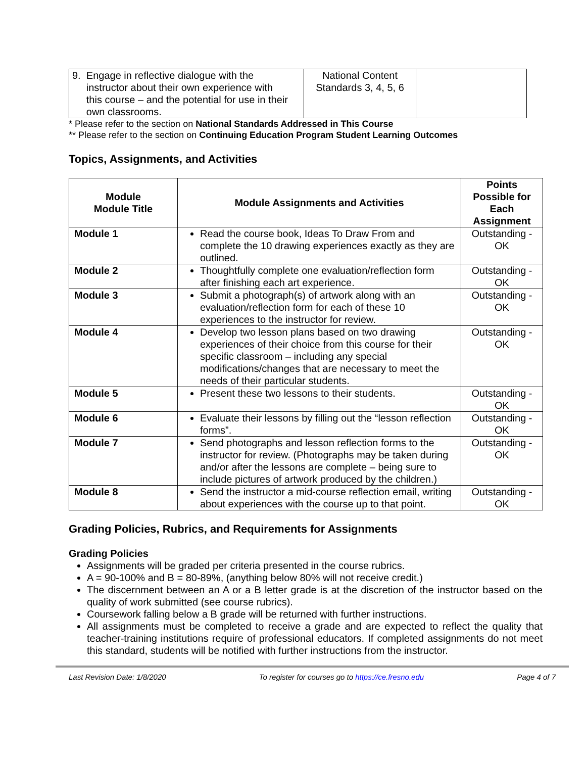| 9. Engage in reflective dialogue with the instructor about their own experience with this course – and the potential for use in their own classrooms. | National Content Standards 3, 4, 5, 6 | |
* Please refer to the section on National Standards Addressed in This Course
** Please refer to the section on Continuing Education Program Student Learning Outcomes
Topics, Assignments, and Activities
| Module Module Title | Module Assignments and Activities | Points Possible for Each Assignment |
| --- | --- | --- |
| Module 1 | Read the course book, Ideas To Draw From and complete the 10 drawing experiences exactly as they are outlined. | Outstanding - OK |
| Module 2 | Thoughtfully complete one evaluation/reflection form after finishing each art experience. | Outstanding - OK |
| Module 3 | Submit a photograph(s) of artwork along with an evaluation/reflection form for each of these 10 experiences to the instructor for review. | Outstanding - OK |
| Module 4 | Develop two lesson plans based on two drawing experiences of their choice from this course for their specific classroom – including any special modifications/changes that are necessary to meet the needs of their particular students. | Outstanding - OK |
| Module 5 | Present these two lessons to their students. | Outstanding - OK |
| Module 6 | Evaluate their lessons by filling out the “lesson reflection forms”. | Outstanding - OK |
| Module 7 | Send photographs and lesson reflection forms to the instructor for review. (Photographs may be taken during and/or after the lessons are complete – being sure to include pictures of artwork produced by the children.) | Outstanding - OK |
| Module 8 | Send the instructor a mid-course reflection email, writing about experiences with the course up to that point. | Outstanding - OK |
Grading Policies, Rubrics, and Requirements for Assignments
Grading Policies
Assignments will be graded per criteria presented in the course rubrics.
A = 90-100% and B = 80-89%, (anything below 80% will not receive credit.)
The discernment between an A or a B letter grade is at the discretion of the instructor based on the quality of work submitted (see course rubrics).
Coursework falling below a B grade will be returned with further instructions.
All assignments must be completed to receive a grade and are expected to reflect the quality that teacher-training institutions require of professional educators. If completed assignments do not meet this standard, students will be notified with further instructions from the instructor.
Last Revision Date: 1/8/2020 To register for courses go to https://ce.fresno.edu Page 4 of 7